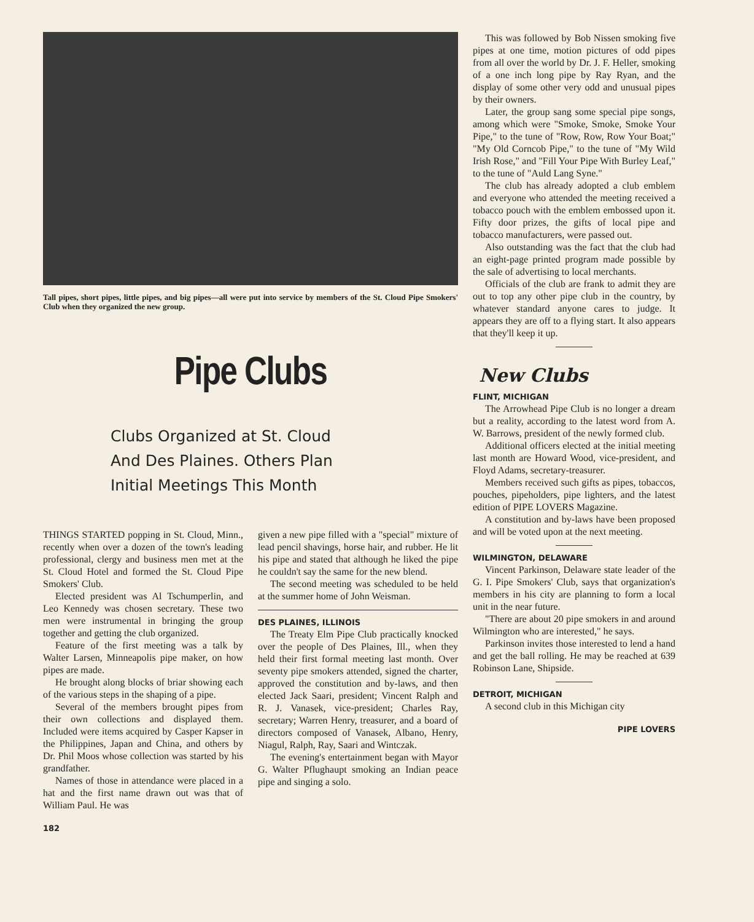Tall pipes, short pipes, little pipes, and big pipes—all were put into service by members of the St. Cloud Pipe Smokers' Club when they organized the new group.
Pipe Clubs
Clubs Organized at St. Cloud
And Des Plaines. Others Plan
Initial Meetings This Month
THINGS STARTED popping in St. Cloud, Minn., recently when over a dozen of the town's leading professional, clergy and business men met at the St. Cloud Hotel and formed the St. Cloud Pipe Smokers' Club.
Elected president was Al Tschumperlin, and Leo Kennedy was chosen secretary. These two men were instrumental in bringing the group together and getting the club organized.
Feature of the first meeting was a talk by Walter Larsen, Minneapolis pipe maker, on how pipes are made.
He brought along blocks of briar showing each of the various steps in the shaping of a pipe.
Several of the members brought pipes from their own collections and displayed them. Included were items acquired by Casper Kapser in the Philippines, Japan and China, and others by Dr. Phil Moos whose collection was started by his grandfather.
Names of those in attendance were placed in a hat and the first name drawn out was that of William Paul. He was
given a new pipe filled with a "special" mixture of lead pencil shavings, horse hair, and rubber. He lit his pipe and stated that although he liked the pipe he couldn't say the same for the new blend.
The second meeting was scheduled to be held at the summer home of John Weisman.
DES PLAINES, ILLINOIS
The Treaty Elm Pipe Club practically knocked over the people of Des Plaines, Ill., when they held their first formal meeting last month. Over seventy pipe smokers attended, signed the charter, approved the constitution and by-laws, and then elected Jack Saari, president; Vincent Ralph and R. J. Vanasek, vice-president; Charles Ray, secretary; Warren Henry, treasurer, and a board of directors composed of Vanasek, Albano, Henry, Niagul, Ralph, Ray, Saari and Wintczak.
The evening's entertainment began with Mayor G. Walter Pflughaupt smoking an Indian peace pipe and singing a solo.
182
This was followed by Bob Nissen smoking five pipes at one time, motion pictures of odd pipes from all over the world by Dr. J. F. Heller, smoking of a one inch long pipe by Ray Ryan, and the display of some other very odd and unusual pipes by their owners.
Later, the group sang some special pipe songs, among which were "Smoke, Smoke, Smoke Your Pipe," to the tune of "Row, Row, Row Your Boat;" "My Old Corncob Pipe," to the tune of "My Wild Irish Rose," and "Fill Your Pipe With Burley Leaf," to the tune of "Auld Lang Syne."
The club has already adopted a club emblem and everyone who attended the meeting received a tobacco pouch with the emblem embossed upon it. Fifty door prizes, the gifts of local pipe and tobacco manufacturers, were passed out.
Also outstanding was the fact that the club had an eight-page printed program made possible by the sale of advertising to local merchants.
Officials of the club are frank to admit they are out to top any other pipe club in the country, by whatever standard anyone cares to judge. It appears they are off to a flying start. It also appears that they'll keep it up.
New Clubs
FLINT, MICHIGAN
The Arrowhead Pipe Club is no longer a dream but a reality, according to the latest word from A. W. Barrows, president of the newly formed club.
Additional officers elected at the initial meeting last month are Howard Wood, vice-president, and Floyd Adams, secretary-treasurer.
Members received such gifts as pipes, tobaccos, pouches, pipeholders, pipe lighters, and the latest edition of PIPE LOVERS Magazine.
A constitution and by-laws have been proposed and will be voted upon at the next meeting.
WILMINGTON, DELAWARE
Vincent Parkinson, Delaware state leader of the G. I. Pipe Smokers' Club, says that organization's members in his city are planning to form a local unit in the near future.
"There are about 20 pipe smokers in and around Wilmington who are interested," he says.
Parkinson invites those interested to lend a hand and get the ball rolling. He may be reached at 639 Robinson Lane, Shipside.
DETROIT, MICHIGAN
A second club in this Michigan city
PIPE LOVERS